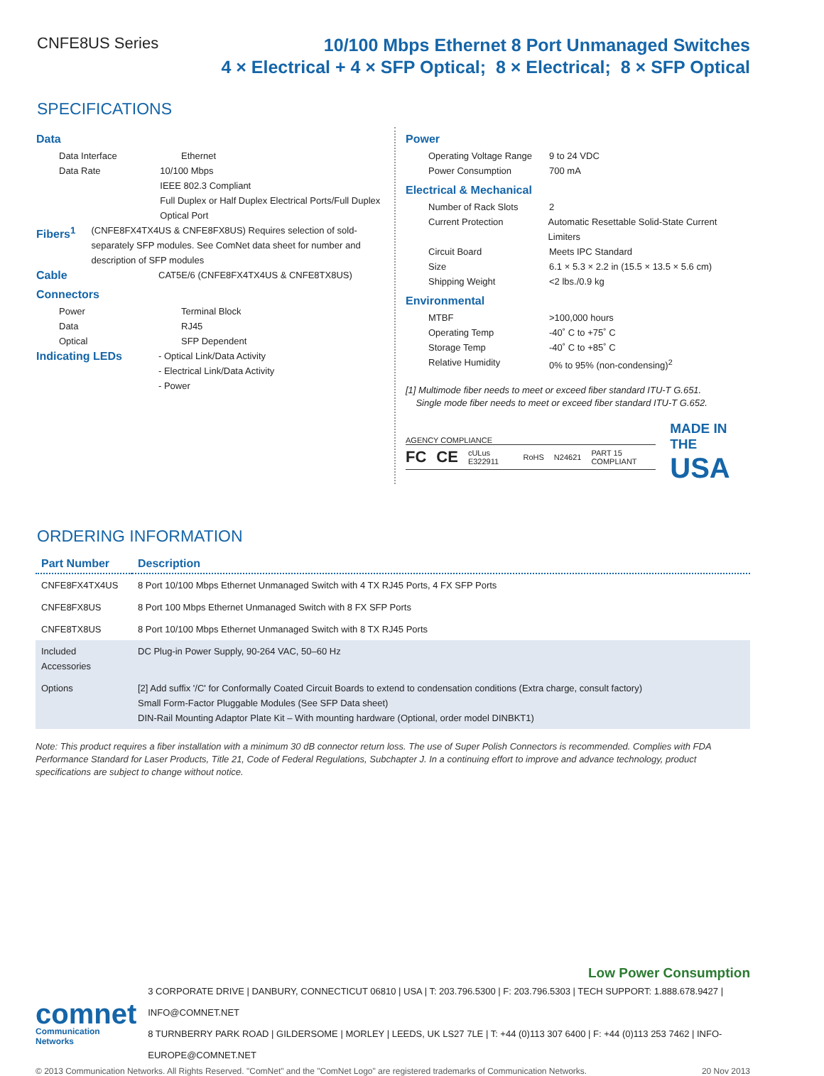CNFE8US Series
10/100 Mbps Ethernet 8 Port Unmanaged Switches
4 × Electrical + 4 × SFP Optical; 8 × Electrical; 8 × SFP Optical
SPECIFICATIONS
Data
Data Interface Ethernet
Data Rate 10/100 Mbps
IEEE 802.3 Compliant
Full Duplex or Half Duplex Electrical Ports/Full Duplex Optical Port
Fibers<sup>1</sup>
(CNFE8FX4TX4US & CNFE8FX8US) Requires selection of sold-separately SFP modules. See ComNet data sheet for number and description of SFP modules
Cable
CAT5E/6 (CNFE8FX4TX4US & CNFE8TX8US)
Connectors
Power Terminal Block
Data RJ45
Optical SFP Dependent
Indicating LEDs
- Optical Link/Data Activity
- Electrical Link/Data Activity
- Power
Power
Operating Voltage Range
9 to 24 VDC
Power Consumption 700 mA
Electrical & Mechanical
Number of Rack Slots 2
Current Protection Automatic Resettable Solid-State Current Limiters
Circuit Board Meets IPC Standard
Size 6.1 × 5.3 × 2.2 in (15.5 × 13.5 × 5.6 cm)
Shipping Weight <2 lbs./0.9 kg
Environmental
MTBF >100,000 hours
Operating Temp -40˚ C to +75˚ C
Storage Temp -40˚ C to +85˚ C
Relative Humidity 0% to 95% (non-condensing)<sup>2</sup>
[1] Multimode fiber needs to meet or exceed fiber standard ITU-T G.651.
Single mode fiber needs to meet or exceed fiber standard ITU-T G.652.
AGENCY COMPLIANCE
FC CE cULus E322911 RoHS N24621 PART 15 COMPLIANT
MADE IN THE
USA
ORDERING INFORMATION
| Part Number | Description |
| --- | --- |
| CNFE8FX4TX4US | 8 Port 10/100 Mbps Ethernet Unmanaged Switch with 4 TX RJ45 Ports, 4 FX SFP Ports |
| CNFE8FX8US | 8 Port 100 Mbps Ethernet Unmanaged Switch with 8 FX SFP Ports |
| CNFE8TX8US | 8 Port 10/100 Mbps Ethernet Unmanaged Switch with 8 TX RJ45 Ports |
| Included Accessories | DC Plug-in Power Supply, 90-264 VAC, 50–60 Hz |
| Options | [2] Add suffix '/C' for Conformally Coated Circuit Boards to extend to condensation conditions (Extra charge, consult factory) Small Form-Factor Pluggable Modules (See SFP Data sheet) DIN-Rail Mounting Adaptor Plate Kit – With mounting hardware (Optional, order model DINBKT1) |
Note: This product requires a fiber installation with a minimum 30 dB connector return loss. The use of Super Polish Connectors is recommended. Complies with FDA Performance Standard for Laser Products, Title 21, Code of Federal Regulations, Subchapter J. In a continuing effort to improve and advance technology, product specifications are subject to change without notice.
Low Power Consumption
comnet
Communication Networks
3 CORPORATE DRIVE | DANBURY, CONNECTICUT 06810 | USA | T: 203.796.5300 | F: 203.796.5303 | TECH SUPPORT: 1.888.678.9427 | INFO@COMNET.NET
8 TURNBERRY PARK ROAD | GILDERSOME | MORLEY | LEEDS, UK LS27 7LE | T: +44 (0)113 307 6400 | F: +44 (0)113 253 7462 | INFO-EUROPE@COMNET.NET
© 2013 Communication Networks. All Rights Reserved. "ComNet" and the "ComNet Logo" are registered trademarks of Communication Networks. 20 Nov 2013